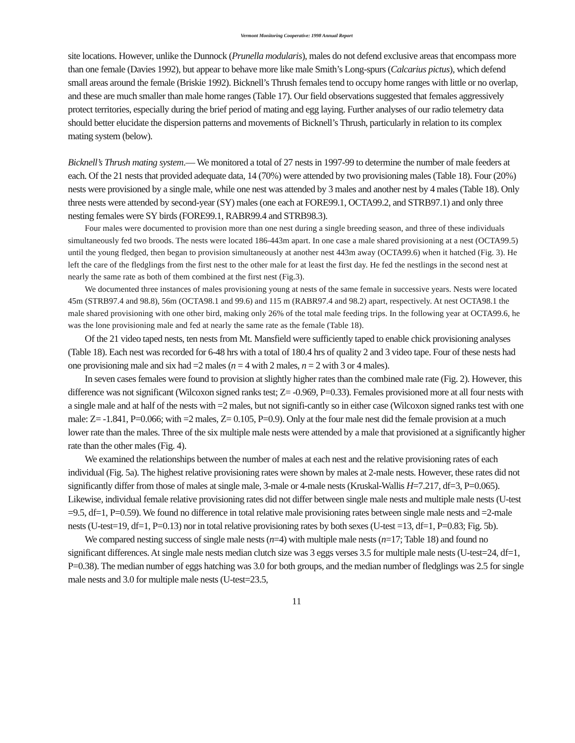Vermont Monitoring Cooperative: 1998 Annual Report
site locations. However, unlike the Dunnock (Prunella modularis), males do not defend exclusive areas that encompass more than one female (Davies 1992), but appear to behave more like male Smith’s Long-spurs (Calcarius pictus), which defend small areas around the female (Briskie 1992). Bicknell’s Thrush females tend to occupy home ranges with little or no overlap, and these are much smaller than male home ranges (Table 17). Our field observations suggested that females aggressively protect territories, especially during the brief period of mating and egg laying. Further analyses of our radio telemetry data should better elucidate the dispersion patterns and movements of Bicknell’s Thrush, particularly in relation to its complex mating system (below).
Bicknell’s Thrush mating system.— We monitored a total of 27 nests in 1997-99 to determine the number of male feeders at each. Of the 21 nests that provided adequate data, 14 (70%) were attended by two provisioning males (Table 18). Four (20%) nests were provisioned by a single male, while one nest was attended by 3 males and another nest by 4 males (Table 18). Only three nests were attended by second-year (SY) males (one each at FORE99.1, OCTA99.2, and STRB97.1) and only three nesting females were SY birds (FORE99.1, RABR99.4 and STRB98.3).
Four males were documented to provision more than one nest during a single breeding season, and three of these individuals simultaneously fed two broods. The nests were located 186-443m apart. In one case a male shared provisioning at a nest (OCTA99.5) until the young fledged, then began to provision simultaneously at another nest 443m away (OCTA99.6) when it hatched (Fig. 3). He left the care of the fledglings from the first nest to the other male for at least the first day. He fed the nestlings in the second nest at nearly the same rate as both of them combined at the first nest (Fig.3).
We documented three instances of males provisioning young at nests of the same female in successive years. Nests were located 45m (STRB97.4 and 98.8), 56m (OCTA98.1 and 99.6) and 115 m (RABR97.4 and 98.2) apart, respectively. At nest OCTA98.1 the male shared provisioning with one other bird, making only 26% of the total male feeding trips. In the following year at OCTA99.6, he was the lone provisioning male and fed at nearly the same rate as the female (Table 18).
Of the 21 video taped nests, ten nests from Mt. Mansfield were sufficiently taped to enable chick provisioning analyses (Table 18). Each nest was recorded for 6-48 hrs with a total of 180.4 hrs of quality 2 and 3 video tape. Four of these nests had one provisioning male and six had =2 males (n = 4 with 2 males, n = 2 with 3 or 4 males).
In seven cases females were found to provision at slightly higher rates than the combined male rate (Fig. 2). However, this difference was not significant (Wilcoxon signed ranks test; Z= -0.969, P=0.33). Females provisioned more at all four nests with a single male and at half of the nests with =2 males, but not signifi-cantly so in either case (Wilcoxon signed ranks test with one male: Z= -1.841, P=0.066; with =2 males, Z= 0.105, P=0.9). Only at the four male nest did the female provision at a much lower rate than the males. Three of the six multiple male nests were attended by a male that provisioned at a significantly higher rate than the other males (Fig. 4).
We examined the relationships between the number of males at each nest and the relative provisioning rates of each individual (Fig. 5a). The highest relative provisioning rates were shown by males at 2-male nests. However, these rates did not significantly differ from those of males at single male, 3-male or 4-male nests (Kruskal-Wallis H=7.217, df=3, P=0.065). Likewise, individual female relative provisioning rates did not differ between single male nests and multiple male nests (U-test =9.5, df=1, P=0.59). We found no difference in total relative male provisioning rates between single male nests and =2-male nests (U-test=19, df=1, P=0.13) nor in total relative provisioning rates by both sexes (U-test =13, df=1, P=0.83; Fig. 5b).
We compared nesting success of single male nests (n=4) with multiple male nests (n=17; Table 18) and found no significant differences. At single male nests median clutch size was 3 eggs verses 3.5 for multiple male nests (U-test=24, df=1, P=0.38). The median number of eggs hatching was 3.0 for both groups, and the median number of fledglings was 2.5 for single male nests and 3.0 for multiple male nests (U-test=23.5,
11